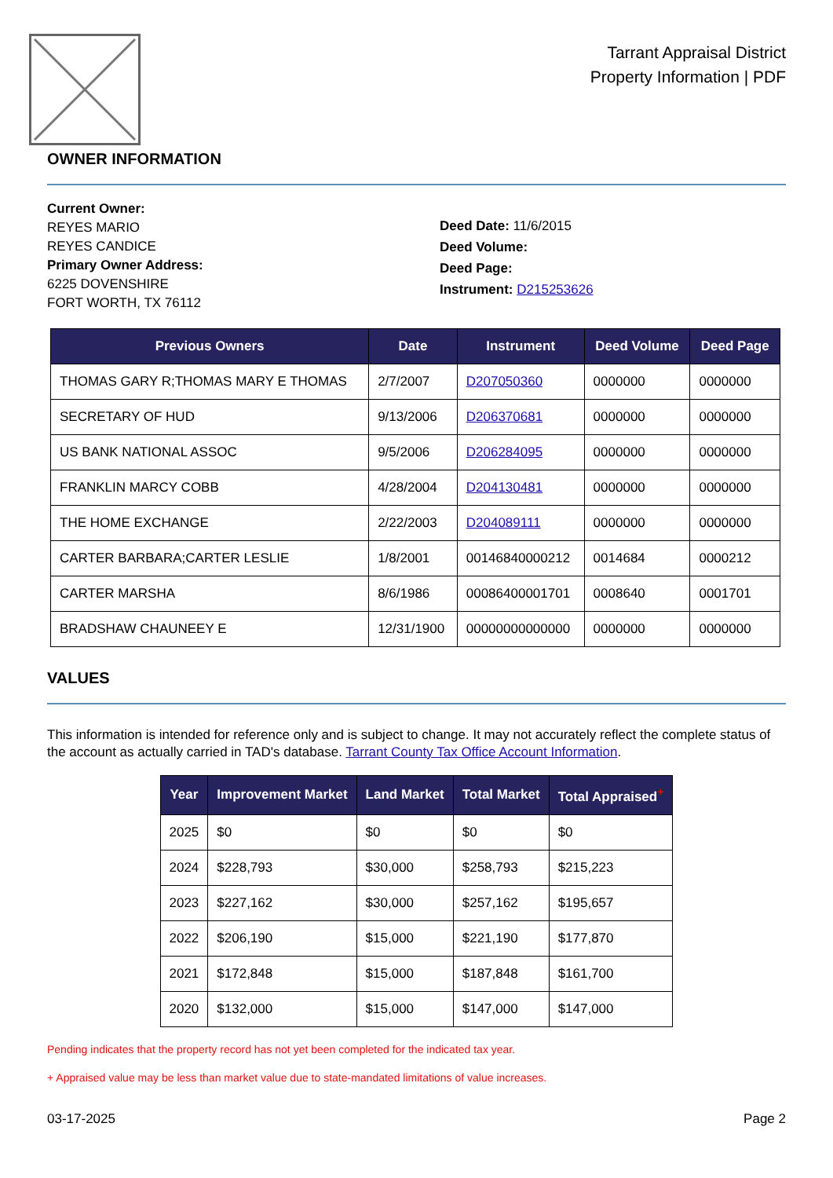Tarrant Appraisal District
Property Information | PDF
OWNER INFORMATION
Current Owner:
REYES MARIO
REYES CANDICE
Primary Owner Address:
6225 DOVENSHIRE
FORT WORTH, TX 76112
Deed Date: 11/6/2015
Deed Volume:
Deed Page:
Instrument: D215253626
| Previous Owners | Date | Instrument | Deed Volume | Deed Page |
| --- | --- | --- | --- | --- |
| THOMAS GARY R;THOMAS MARY E THOMAS | 2/7/2007 | D207050360 | 0000000 | 0000000 |
| SECRETARY OF HUD | 9/13/2006 | D206370681 | 0000000 | 0000000 |
| US BANK NATIONAL ASSOC | 9/5/2006 | D206284095 | 0000000 | 0000000 |
| FRANKLIN MARCY COBB | 4/28/2004 | D204130481 | 0000000 | 0000000 |
| THE HOME EXCHANGE | 2/22/2003 | D204089111 | 0000000 | 0000000 |
| CARTER BARBARA;CARTER LESLIE | 1/8/2001 | 00146840000212 | 0014684 | 0000212 |
| CARTER MARSHA | 8/6/1986 | 00086400001701 | 0008640 | 0001701 |
| BRADSHAW CHAUNEEY E | 12/31/1900 | 00000000000000 | 0000000 | 0000000 |
VALUES
This information is intended for reference only and is subject to change. It may not accurately reflect the complete status of the account as actually carried in TAD's database. Tarrant County Tax Office Account Information.
| Year | Improvement Market | Land Market | Total Market | Total Appraised<sup>+</sup> |
| --- | --- | --- | --- | --- |
| 2025 | $0 | $0 | $0 | $0 |
| 2024 | $228,793 | $30,000 | $258,793 | $215,223 |
| 2023 | $227,162 | $30,000 | $257,162 | $195,657 |
| 2022 | $206,190 | $15,000 | $221,190 | $177,870 |
| 2021 | $172,848 | $15,000 | $187,848 | $161,700 |
| 2020 | $132,000 | $15,000 | $147,000 | $147,000 |
Pending indicates that the property record has not yet been completed for the indicated tax year.
+ Appraised value may be less than market value due to state-mandated limitations of value increases.
03-17-2025 Page 2